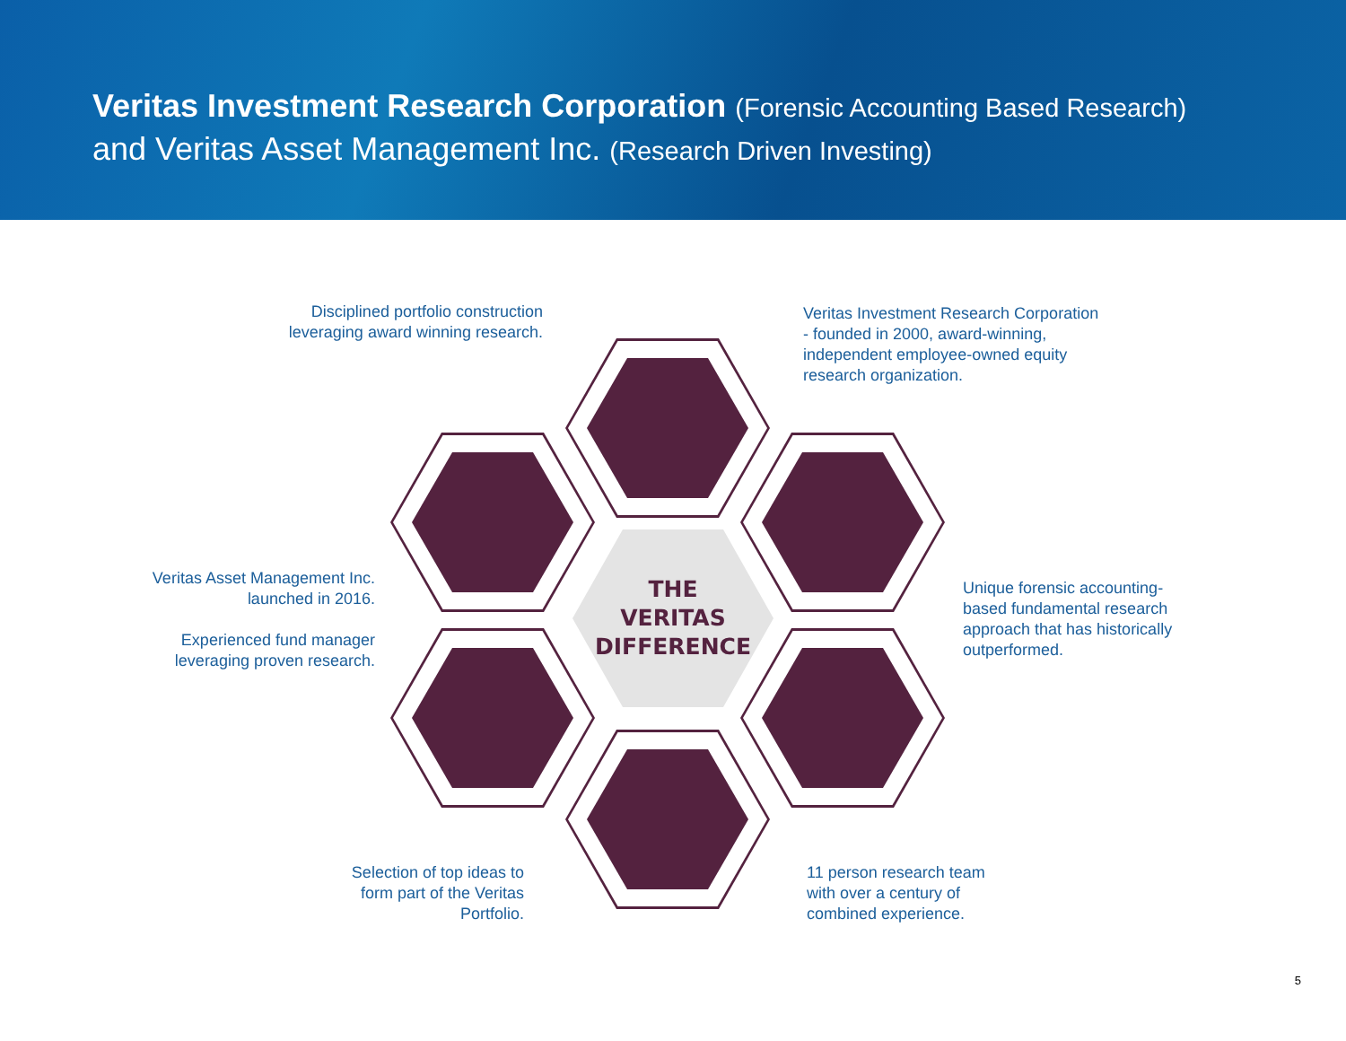Veritas Investment Research Corporation (Forensic Accounting Based Research)
and Veritas Asset Management Inc. (Research Driven Investing)
THE
VERITAS
DIFFERENCE
Disciplined portfolio construction leveraging award winning research.
Veritas Investment Research Corporation - founded in 2000, award-winning, independent employee-owned equity research organization.
Veritas Asset Management Inc. launched in 2016.
Experienced fund manager leveraging proven research.
Unique forensic accounting-based fundamental research approach that has historically outperformed.
Selection of top ideas to form part of the Veritas Portfolio.
11 person research team with over a century of combined experience.
5